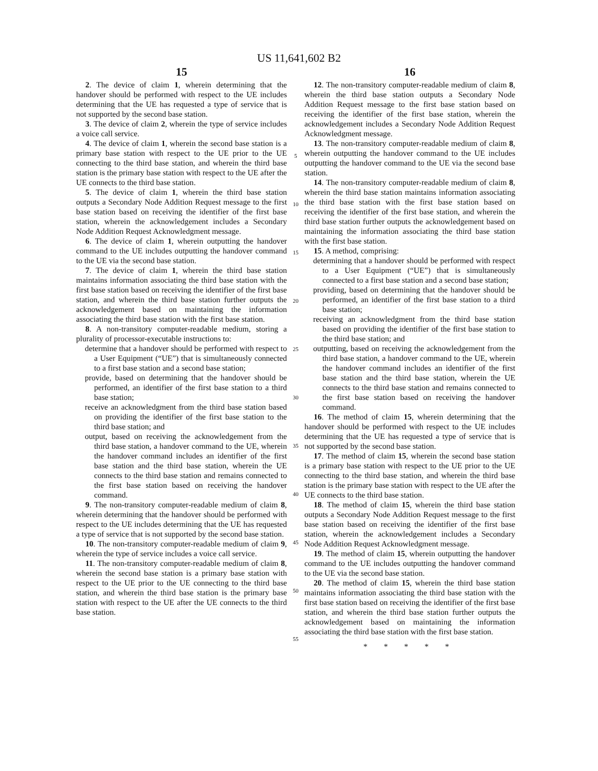US 11,641,602 B2
15
2. The device of claim 1, wherein determining that the handover should be performed with respect to the UE includes determining that the UE has requested a type of service that is not supported by the second base station.
3. The device of claim 2, wherein the type of service includes a voice call service.
4. The device of claim 1, wherein the second base station is a primary base station with respect to the UE prior to the UE connecting to the third base station, and wherein the third base station is the primary base station with respect to the UE after the UE connects to the third base station.
5. The device of claim 1, wherein the third base station outputs a Secondary Node Addition Request message to the first base station based on receiving the identifier of the first base station, wherein the acknowledgement includes a Secondary Node Addition Request Acknowledgment message.
6. The device of claim 1, wherein outputting the handover command to the UE includes outputting the handover command to the UE via the second base station.
7. The device of claim 1, wherein the third base station maintains information associating the third base station with the first base station based on receiving the identifier of the first base station, and wherein the third base station further outputs the acknowledgement based on maintaining the information associating the third base station with the first base station.
8. A non-transitory computer-readable medium, storing a plurality of processor-executable instructions to:
determine that a handover should be performed with respect to a User Equipment (“UE”) that is simultaneously connected to a first base station and a second base station;
provide, based on determining that the handover should be performed, an identifier of the first base station to a third base station;
receive an acknowledgment from the third base station based on providing the identifier of the first base station to the third base station; and
output, based on receiving the acknowledgement from the third base station, a handover command to the UE, wherein the handover command includes an identifier of the first base station and the third base station, wherein the UE connects to the third base station and remains connected to the first base station based on receiving the handover command.
9. The non-transitory computer-readable medium of claim 8, wherein determining that the handover should be performed with respect to the UE includes determining that the UE has requested a type of service that is not supported by the second base station.
10. The non-transitory computer-readable medium of claim 9, wherein the type of service includes a voice call service.
11. The non-transitory computer-readable medium of claim 8, wherein the second base station is a primary base station with respect to the UE prior to the UE connecting to the third base station, and wherein the third base station is the primary base station with respect to the UE after the UE connects to the third base station.
5
10
15
20
25
30
35
40
45
50
55
16
12. The non-transitory computer-readable medium of claim 8, wherein the third base station outputs a Secondary Node Addition Request message to the first base station based on receiving the identifier of the first base station, wherein the acknowledgement includes a Secondary Node Addition Request Acknowledgment message.
13. The non-transitory computer-readable medium of claim 8, wherein outputting the handover command to the UE includes outputting the handover command to the UE via the second base station.
14. The non-transitory computer-readable medium of claim 8, wherein the third base station maintains information associating the third base station with the first base station based on receiving the identifier of the first base station, and wherein the third base station further outputs the acknowledgement based on maintaining the information associating the third base station with the first base station.
15. A method, comprising:
determining that a handover should be performed with respect to a User Equipment (“UE”) that is simultaneously connected to a first base station and a second base station;
providing, based on determining that the handover should be performed, an identifier of the first base station to a third base station;
receiving an acknowledgment from the third base station based on providing the identifier of the first base station to the third base station; and
outputting, based on receiving the acknowledgement from the third base station, a handover command to the UE, wherein the handover command includes an identifier of the first base station and the third base station, wherein the UE connects to the third base station and remains connected to the first base station based on receiving the handover command.
16. The method of claim 15, wherein determining that the handover should be performed with respect to the UE includes determining that the UE has requested a type of service that is not supported by the second base station.
17. The method of claim 15, wherein the second base station is a primary base station with respect to the UE prior to the UE connecting to the third base station, and wherein the third base station is the primary base station with respect to the UE after the UE connects to the third base station.
18. The method of claim 15, wherein the third base station outputs a Secondary Node Addition Request message to the first base station based on receiving the identifier of the first base station, wherein the acknowledgement includes a Secondary Node Addition Request Acknowledgment message.
19. The method of claim 15, wherein outputting the handover command to the UE includes outputting the handover command to the UE via the second base station.
20. The method of claim 15, wherein the third base station maintains information associating the third base station with the first base station based on receiving the identifier of the first base station, and wherein the third base station further outputs the acknowledgement based on maintaining the information associating the third base station with the first base station.
* * * * *